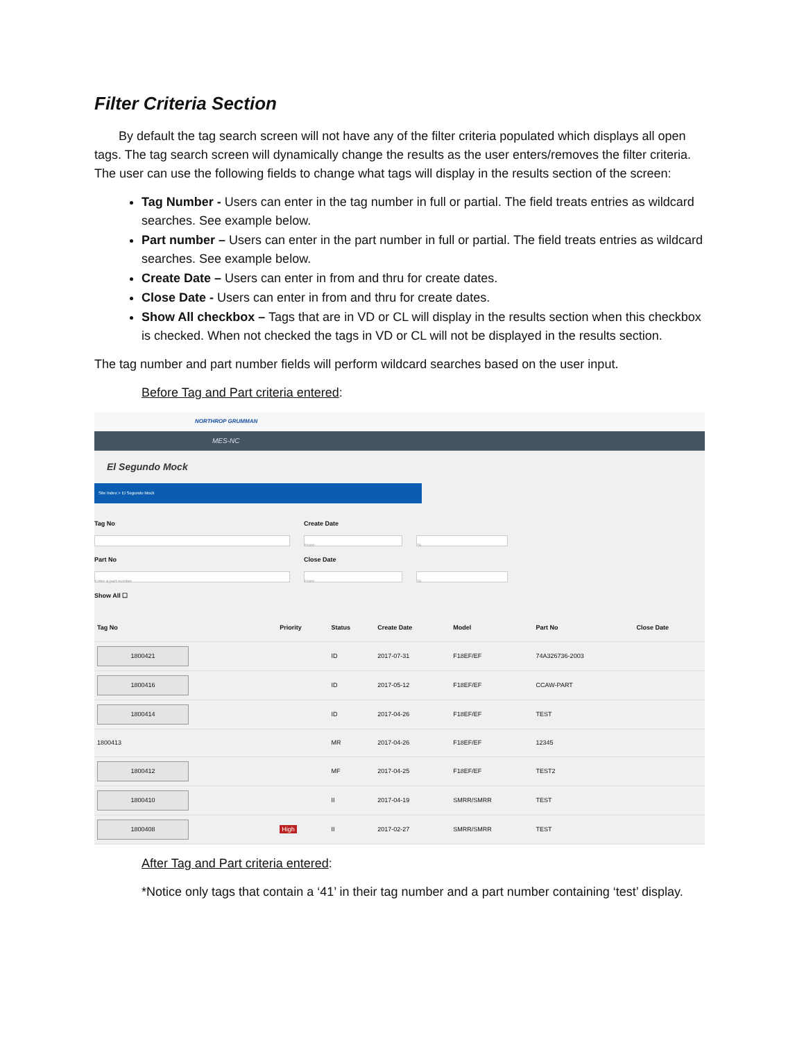Filter Criteria Section
By default the tag search screen will not have any of the filter criteria populated which displays all open tags. The tag search screen will dynamically change the results as the user enters/removes the filter criteria. The user can use the following fields to change what tags will display in the results section of the screen:
Tag Number - Users can enter in the tag number in full or partial. The field treats entries as wildcard searches. See example below.
Part number – Users can enter in the part number in full or partial. The field treats entries as wildcard searches. See example below.
Create Date – Users can enter in from and thru for create dates.
Close Date - Users can enter in from and thru for create dates.
Show All checkbox – Tags that are in VD or CL will display in the results section when this checkbox is checked. When not checked the tags in VD or CL will not be displayed in the results section.
The tag number and part number fields will perform wildcard searches based on the user input.
Before Tag and Part criteria entered:
NORTHROP GRUMMAN
MES-NC
El Segundo Mock
Site Index > El Segundo Mock
Tag No
Part No
Enter a part number
Show All ☐
Create Date
From
Close Date
From
To
To
| Tag No | Priority | Status | Create Date | Model | Part No | Close Date |
| --- | --- | --- | --- | --- | --- | --- |
| 1800421 | | ID | 2017-07-31 | F18EF/EF | 74A326736-2003 | |
| 1800416 | | ID | 2017-05-12 | F18EF/EF | CCAW-PART | |
| 1800414 | | ID | 2017-04-26 | F18EF/EF | TEST | |
| 1800413 | | MR | 2017-04-26 | F18EF/EF | 12345 | |
| 1800412 | | MF | 2017-04-25 | F18EF/EF | TEST2 | |
| 1800410 | | II | 2017-04-19 | SMRR/SMRR | TEST | |
| 1800408 | High | II | 2017-02-27 | SMRR/SMRR | TEST | |
After Tag and Part criteria entered:
*Notice only tags that contain a ‘41’ in their tag number and a part number containing ‘test’ display.